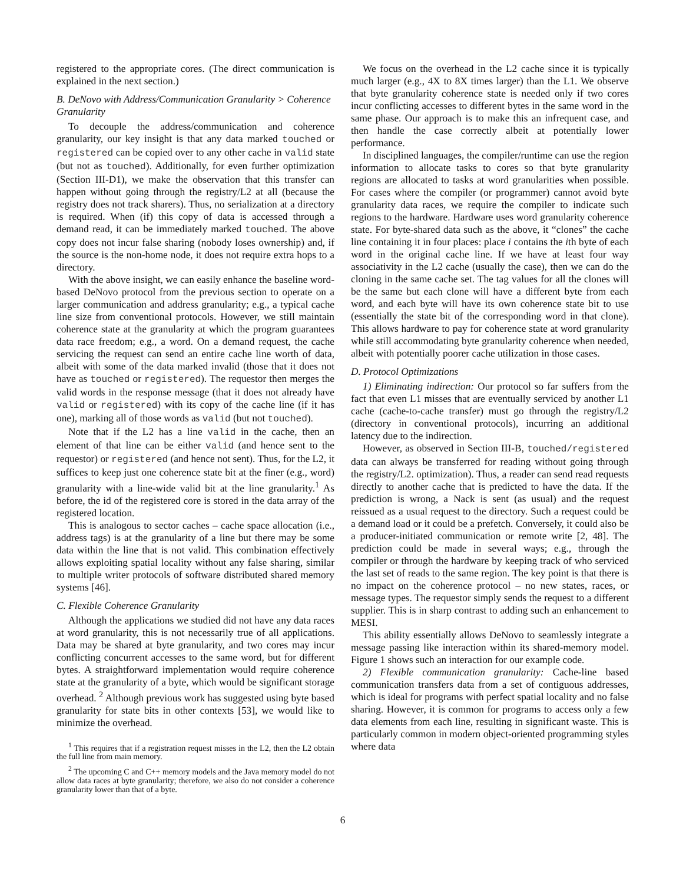registered to the appropriate cores. (The direct communication is explained in the next section.)
B. DeNovo with Address/Communication Granularity > Coherence Granularity
To decouple the address/communication and coherence granularity, our key insight is that any data marked touched or registered can be copied over to any other cache in valid state (but not as touched). Additionally, for even further optimization (Section III-D1), we make the observation that this transfer can happen without going through the registry/L2 at all (because the registry does not track sharers). Thus, no serialization at a directory is required. When (if) this copy of data is accessed through a demand read, it can be immediately marked touched. The above copy does not incur false sharing (nobody loses ownership) and, if the source is the non-home node, it does not require extra hops to a directory.
With the above insight, we can easily enhance the baseline word-based DeNovo protocol from the previous section to operate on a larger communication and address granularity; e.g., a typical cache line size from conventional protocols. However, we still maintain coherence state at the granularity at which the program guarantees data race freedom; e.g., a word. On a demand request, the cache servicing the request can send an entire cache line worth of data, albeit with some of the data marked invalid (those that it does not have as touched or registered). The requestor then merges the valid words in the response message (that it does not already have valid or registered) with its copy of the cache line (if it has one), marking all of those words as valid (but not touched).
Note that if the L2 has a line valid in the cache, then an element of that line can be either valid (and hence sent to the requestor) or registered (and hence not sent). Thus, for the L2, it suffices to keep just one coherence state bit at the finer (e.g., word) granularity with a line-wide valid bit at the line granularity.<sup>1</sup> As before, the id of the registered core is stored in the data array of the registered location.
This is analogous to sector caches – cache space allocation (i.e., address tags) is at the granularity of a line but there may be some data within the line that is not valid. This combination effectively allows exploiting spatial locality without any false sharing, similar to multiple writer protocols of software distributed shared memory systems [46].
C. Flexible Coherence Granularity
Although the applications we studied did not have any data races at word granularity, this is not necessarily true of all applications. Data may be shared at byte granularity, and two cores may incur conflicting concurrent accesses to the same word, but for different bytes. A straightforward implementation would require coherence state at the granularity of a byte, which would be significant storage overhead. <sup>2</sup> Although previous work has suggested using byte based granularity for state bits in other contexts [53], we would like to minimize the overhead.
<sup>1</sup> This requires that if a registration request misses in the L2, then the L2 obtain the full line from main memory.
<sup>2</sup> The upcoming C and C++ memory models and the Java memory model do not allow data races at byte granularity; therefore, we also do not consider a coherence granularity lower than that of a byte.
We focus on the overhead in the L2 cache since it is typically much larger (e.g., 4X to 8X times larger) than the L1. We observe that byte granularity coherence state is needed only if two cores incur conflicting accesses to different bytes in the same word in the same phase. Our approach is to make this an infrequent case, and then handle the case correctly albeit at potentially lower performance.
In disciplined languages, the compiler/runtime can use the region information to allocate tasks to cores so that byte granularity regions are allocated to tasks at word granularities when possible. For cases where the compiler (or programmer) cannot avoid byte granularity data races, we require the compiler to indicate such regions to the hardware. Hardware uses word granularity coherence state. For byte-shared data such as the above, it “clones” the cache line containing it in four places: place i contains the ith byte of each word in the original cache line. If we have at least four way associativity in the L2 cache (usually the case), then we can do the cloning in the same cache set. The tag values for all the clones will be the same but each clone will have a different byte from each word, and each byte will have its own coherence state bit to use (essentially the state bit of the corresponding word in that clone). This allows hardware to pay for coherence state at word granularity while still accommodating byte granularity coherence when needed, albeit with potentially poorer cache utilization in those cases.
D. Protocol Optimizations
1) Eliminating indirection: Our protocol so far suffers from the fact that even L1 misses that are eventually serviced by another L1 cache (cache-to-cache transfer) must go through the registry/L2 (directory in conventional protocols), incurring an additional latency due to the indirection.
However, as observed in Section III-B, touched/registered data can always be transferred for reading without going through the registry/L2. optimization). Thus, a reader can send read requests directly to another cache that is predicted to have the data. If the prediction is wrong, a Nack is sent (as usual) and the request reissued as a usual request to the directory. Such a request could be a demand load or it could be a prefetch. Conversely, it could also be a producer-initiated communication or remote write [2, 48]. The prediction could be made in several ways; e.g., through the compiler or through the hardware by keeping track of who serviced the last set of reads to the same region. The key point is that there is no impact on the coherence protocol – no new states, races, or message types. The requestor simply sends the request to a different supplier. This is in sharp contrast to adding such an enhancement to MESI.
This ability essentially allows DeNovo to seamlessly integrate a message passing like interaction within its shared-memory model. Figure 1 shows such an interaction for our example code.
2) Flexible communication granularity: Cache-line based communication transfers data from a set of contiguous addresses, which is ideal for programs with perfect spatial locality and no false sharing. However, it is common for programs to access only a few data elements from each line, resulting in significant waste. This is particularly common in modern object-oriented programming styles where data
6